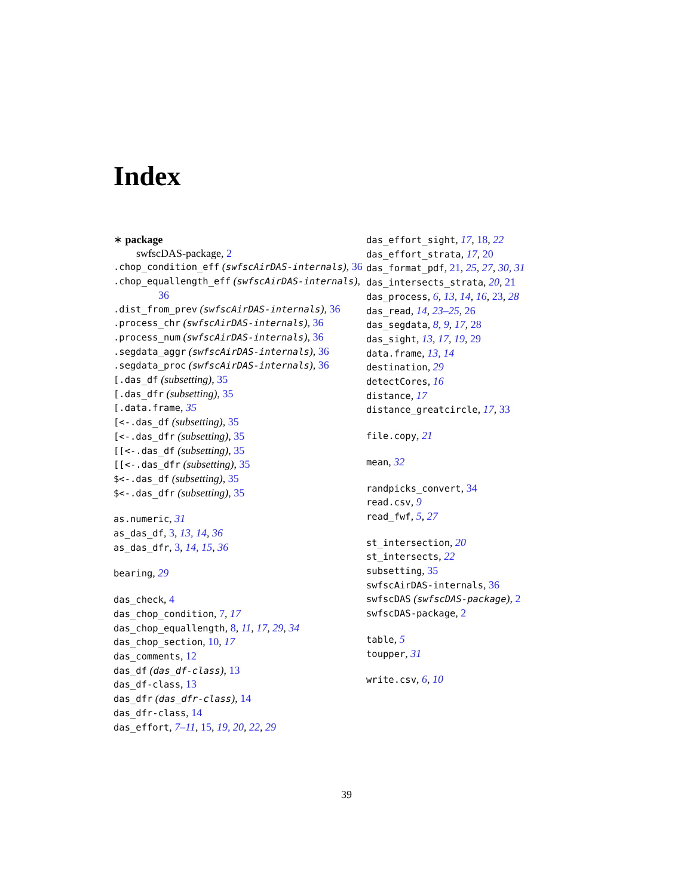Index
∗ package
swfscDAS-package, 2
.chop_condition_eff (swfscAirDAS-internals), 36
.chop_equallength_eff (swfscAirDAS-internals), 36
.dist_from_prev (swfscAirDAS-internals), 36
.process_chr (swfscAirDAS-internals), 36
.process_num (swfscAirDAS-internals), 36
.segdata_aggr (swfscAirDAS-internals), 36
.segdata_proc (swfscAirDAS-internals), 36
[.das_df (subsetting), 35
[.das_dfr (subsetting), 35
[.data.frame, 35
[<-.das_df (subsetting), 35
[<-.das_dfr (subsetting), 35
[[<-.das_df (subsetting), 35
[[<-.das_dfr (subsetting), 35
$<-.das_df (subsetting), 35
$<-.das_dfr (subsetting), 35
as.numeric, 31
as_das_df, 3, 13, 14, 36
as_das_dfr, 3, 14, 15, 36
bearing, 29
das_check, 4
das_chop_condition, 7, 17
das_chop_equallength, 8, 11, 17, 29, 34
das_chop_section, 10, 17
das_comments, 12
das_df (das_df-class), 13
das_df-class, 13
das_dfr (das_dfr-class), 14
das_dfr-class, 14
das_effort, 7–11, 15, 19, 20, 22, 29
das_effort_sight, 17, 18, 22
das_effort_strata, 17, 20
das_format_pdf, 21, 25, 27, 30, 31
das_intersects_strata, 20, 21
das_process, 6, 13, 14, 16, 23, 28
das_read, 14, 23–25, 26
das_segdata, 8, 9, 17, 28
das_sight, 13, 17, 19, 29
data.frame, 13, 14
destination, 29
detectCores, 16
distance, 17
distance_greatcircle, 17, 33
file.copy, 21
mean, 32
randpicks_convert, 34
read.csv, 9
read_fwf, 5, 27
st_intersection, 20
st_intersects, 22
subsetting, 35
swfscAirDAS-internals, 36
swfscDAS (swfscDAS-package), 2
swfscDAS-package, 2
table, 5
toupper, 31
write.csv, 6, 10
39